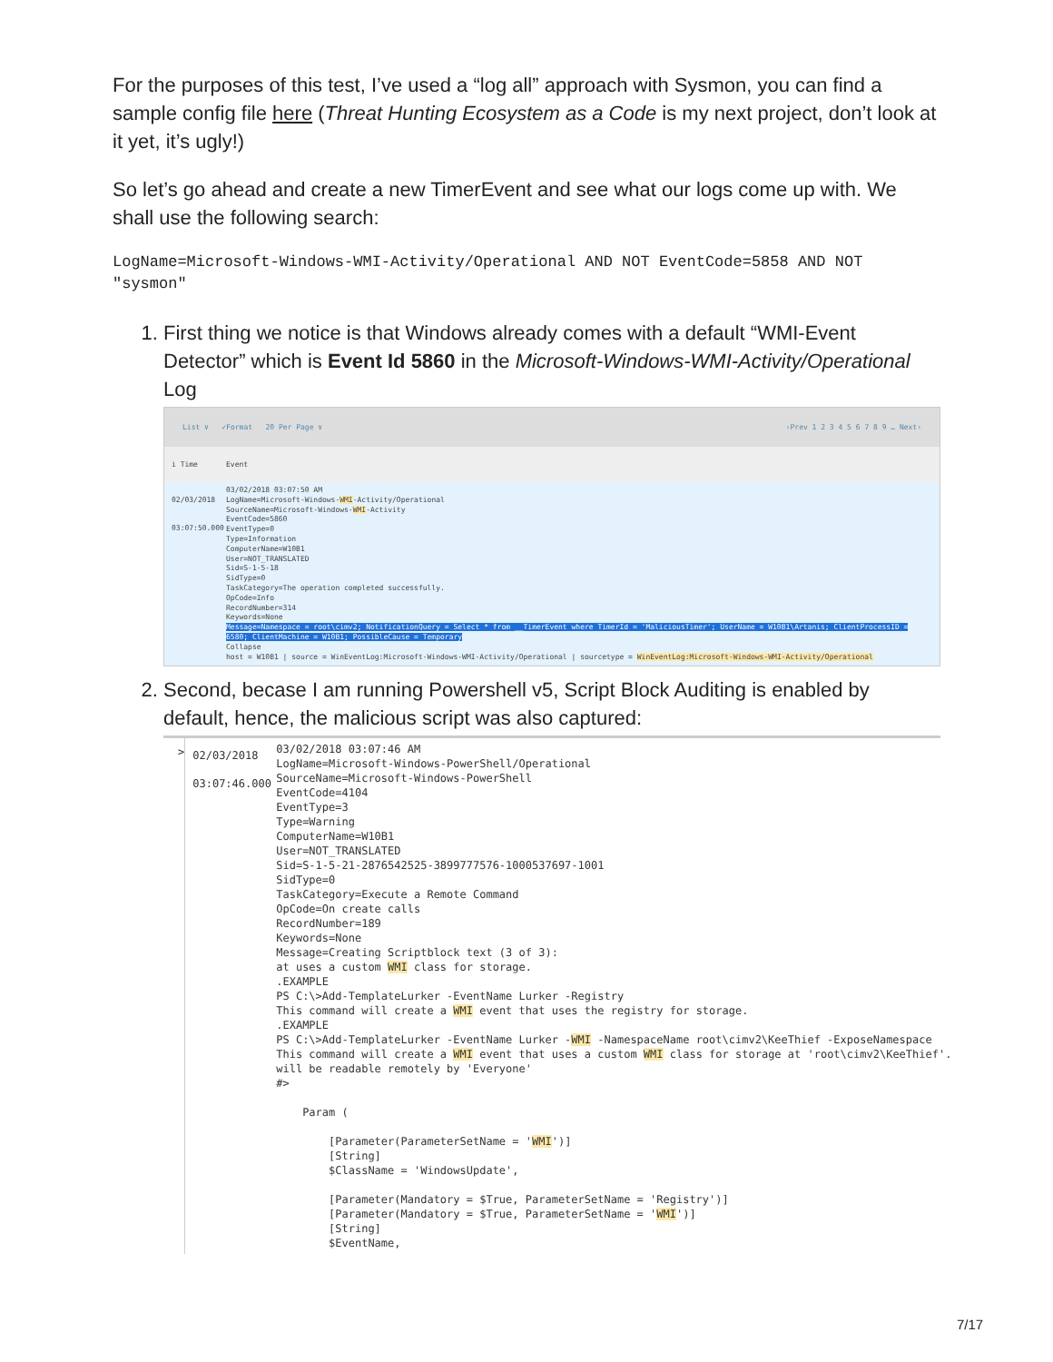For the purposes of this test, I’ve used a “log all” approach with Sysmon, you can find a sample config file here (Threat Hunting Ecosystem as a Code is my next project, don’t look at it yet, it’s ugly!)
So let’s go ahead and create a new TimerEvent and see what our logs come up with. We shall use the following search:
LogName=Microsoft-Windows-WMI-Activity/Operational AND NOT EventCode=5858 AND NOT "sysmon"
1. First thing we notice is that Windows already comes with a default “WMI-Event Detector” which is Event Id 5860 in the Microsoft-Windows-WMI-Activity/Operational Log
List ∨ ✓Format 20 Per Page ∨ ‹Prev 1 2 3 4 5 6 7 8 9 … Next›
i Time Event
02/03/2018
03:07:50.000
03/02/2018 03:07:50 AM
LogName=Microsoft-Windows-WMI-Activity/Operational
SourceName=Microsoft-Windows-WMI-Activity
EventCode=5860
EventType=0
Type=Information
ComputerName=W10B1
User=NOT_TRANSLATED
Sid=S-1-5-18
SidType=0
TaskCategory=The operation completed successfully.
OpCode=Info
RecordNumber=314
Keywords=None
Message=Namespace = root\cimv2; NotificationQuery = Select * from __TimerEvent where TimerId = 'MaliciousTimer'; UserName = W10B1\Artanis; ClientProcessID =
6580; ClientMachine = W10B1; PossibleCause = Temporary
Collapse
host = W10B1 | source = WinEventLog:Microsoft-Windows-WMI-Activity/Operational | sourcetype = WinEventLog:Microsoft-Windows-WMI-Activity/Operational
2. Second, becase I am running Powershell v5, Script Block Auditing is enabled by default, hence, the malicious script was also captured:
>
02/03/2018 03:07:46.000
03/02/2018 03:07:46 AM
LogName=Microsoft-Windows-PowerShell/Operational
SourceName=Microsoft-Windows-PowerShell
EventCode=4104
EventType=3
Type=Warning
ComputerName=W10B1
User=NOT_TRANSLATED
Sid=S-1-5-21-2876542525-3899777576-1000537697-1001
SidType=0
TaskCategory=Execute a Remote Command
OpCode=On create calls
RecordNumber=189
Keywords=None
Message=Creating Scriptblock text (3 of 3):
at uses a custom WMI class for storage.
.EXAMPLE
PS C:\>Add-TemplateLurker -EventName Lurker -Registry
This command will create a WMI event that uses the registry for storage.
.EXAMPLE
PS C:\>Add-TemplateLurker -EventName Lurker -WMI -NamespaceName root\cimv2\KeeThief -ExposeNamespace
This command will create a WMI event that uses a custom WMI class for storage at 'root\cimv2\KeeThief'.
will be readable remotely by 'Everyone'
#>

    Param (

        [Parameter(ParameterSetName = 'WMI')]
        [String]
        $ClassName = 'WindowsUpdate',

        [Parameter(Mandatory = $True, ParameterSetName = 'Registry')]
        [Parameter(Mandatory = $True, ParameterSetName = 'WMI')]
        [String]
        $EventName,
7/17